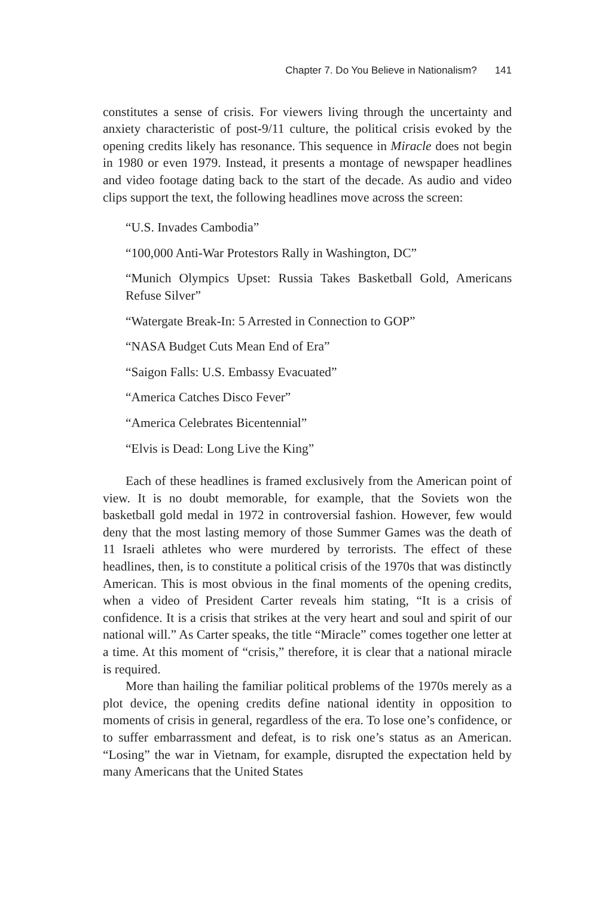Chapter 7. Do You Believe in Nationalism? 141
constitutes a sense of crisis. For viewers living through the uncertainty and anxiety characteristic of post-9/11 culture, the political crisis evoked by the opening credits likely has resonance. This sequence in Miracle does not begin in 1980 or even 1979. Instead, it presents a montage of newspaper headlines and video footage dating back to the start of the decade. As audio and video clips support the text, the following headlines move across the screen:
“U.S. Invades Cambodia”
“100,000 Anti-War Protestors Rally in Washington, DC”
“Munich Olympics Upset: Russia Takes Basketball Gold, Americans Refuse Silver”
“Watergate Break-In: 5 Arrested in Connection to GOP”
“NASA Budget Cuts Mean End of Era”
“Saigon Falls: U.S. Embassy Evacuated”
“America Catches Disco Fever”
“America Celebrates Bicentennial”
“Elvis is Dead: Long Live the King”
Each of these headlines is framed exclusively from the American point of view. It is no doubt memorable, for example, that the Soviets won the basketball gold medal in 1972 in controversial fashion. However, few would deny that the most lasting memory of those Summer Games was the death of 11 Israeli athletes who were murdered by terrorists. The effect of these headlines, then, is to constitute a political crisis of the 1970s that was distinctly American. This is most obvious in the final moments of the opening credits, when a video of President Carter reveals him stating, “It is a crisis of confidence. It is a crisis that strikes at the very heart and soul and spirit of our national will.” As Carter speaks, the title “Miracle” comes together one letter at a time. At this moment of “crisis,” therefore, it is clear that a national miracle is required.
More than hailing the familiar political problems of the 1970s merely as a plot device, the opening credits define national identity in opposition to moments of crisis in general, regardless of the era. To lose one’s confidence, or to suffer embarrassment and defeat, is to risk one’s status as an American. “Losing” the war in Vietnam, for example, disrupted the expectation held by many Americans that the United States